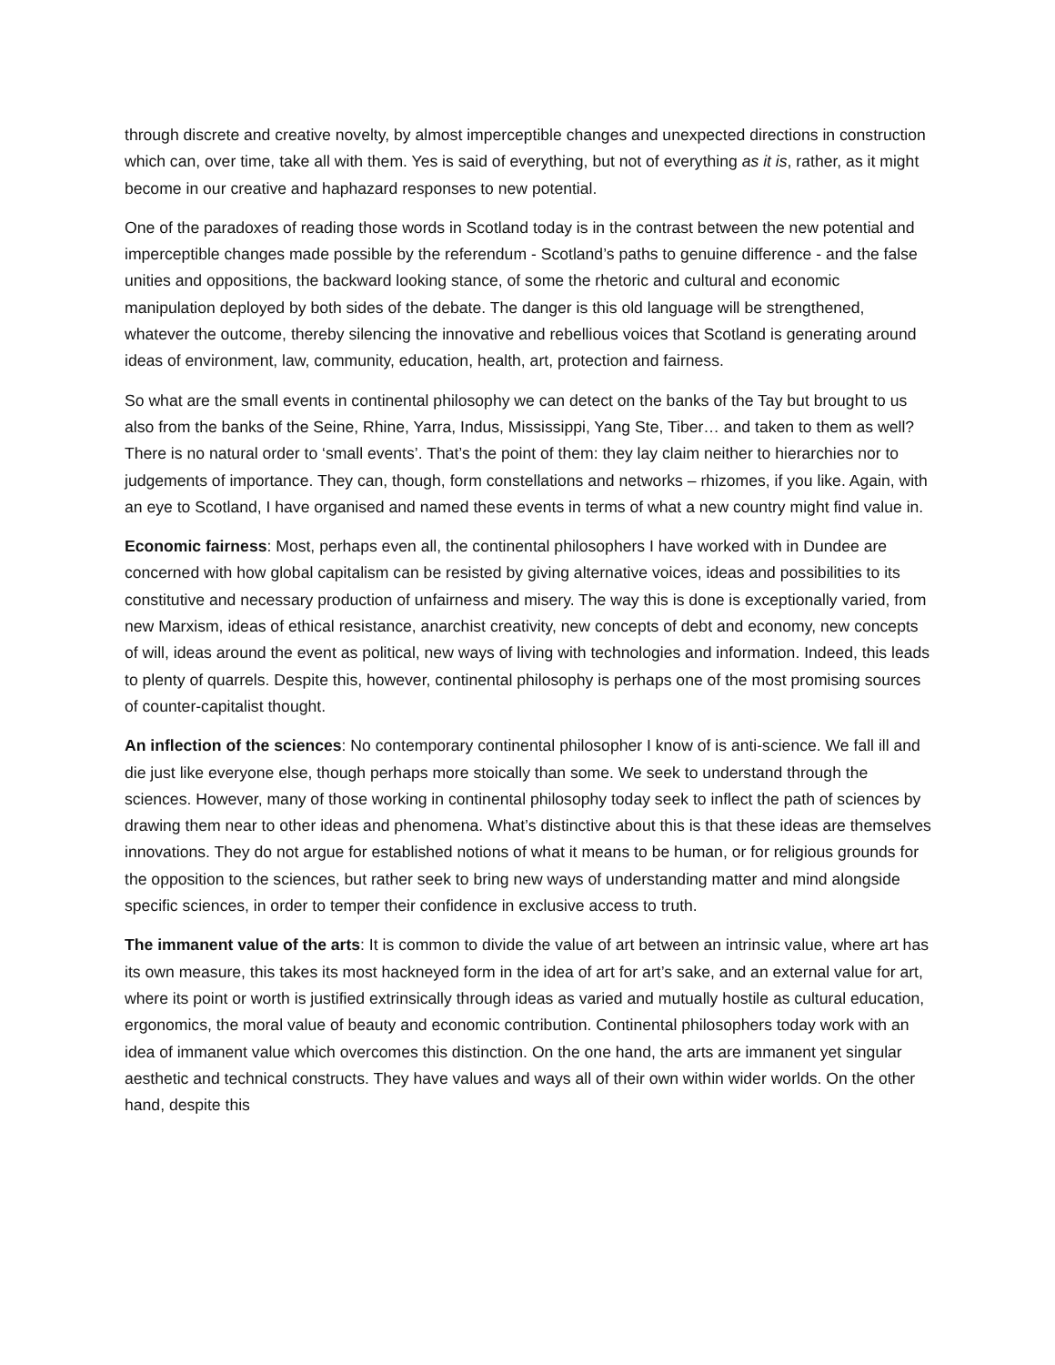through discrete and creative novelty, by almost imperceptible changes and unexpected directions in construction which can, over time, take all with them. Yes is said of everything, but not of everything as it is, rather, as it might become in our creative and haphazard responses to new potential.
One of the paradoxes of reading those words in Scotland today is in the contrast between the new potential and imperceptible changes made possible by the referendum - Scotland’s paths to genuine difference - and the false unities and oppositions, the backward looking stance, of some the rhetoric and cultural and economic manipulation deployed by both sides of the debate. The danger is this old language will be strengthened, whatever the outcome, thereby silencing the innovative and rebellious voices that Scotland is generating around ideas of environment, law, community, education, health, art, protection and fairness.
So what are the small events in continental philosophy we can detect on the banks of the Tay but brought to us also from the banks of the Seine, Rhine, Yarra, Indus, Mississippi, Yang Ste, Tiber… and taken to them as well? There is no natural order to ‘small events’. That’s the point of them: they lay claim neither to hierarchies nor to judgements of importance. They can, though, form constellations and networks – rhizomes, if you like. Again, with an eye to Scotland, I have organised and named these events in terms of what a new country might find value in.
Economic fairness: Most, perhaps even all, the continental philosophers I have worked with in Dundee are concerned with how global capitalism can be resisted by giving alternative voices, ideas and possibilities to its constitutive and necessary production of unfairness and misery. The way this is done is exceptionally varied, from new Marxism, ideas of ethical resistance, anarchist creativity, new concepts of debt and economy, new concepts of will, ideas around the event as political, new ways of living with technologies and information. Indeed, this leads to plenty of quarrels. Despite this, however, continental philosophy is perhaps one of the most promising sources of counter-capitalist thought.
An inflection of the sciences: No contemporary continental philosopher I know of is anti-science. We fall ill and die just like everyone else, though perhaps more stoically than some. We seek to understand through the sciences. However, many of those working in continental philosophy today seek to inflect the path of sciences by drawing them near to other ideas and phenomena. What’s distinctive about this is that these ideas are themselves innovations. They do not argue for established notions of what it means to be human, or for religious grounds for the opposition to the sciences, but rather seek to bring new ways of understanding matter and mind alongside specific sciences, in order to temper their confidence in exclusive access to truth.
The immanent value of the arts: It is common to divide the value of art between an intrinsic value, where art has its own measure, this takes its most hackneyed form in the idea of art for art’s sake, and an external value for art, where its point or worth is justified extrinsically through ideas as varied and mutually hostile as cultural education, ergonomics, the moral value of beauty and economic contribution. Continental philosophers today work with an idea of immanent value which overcomes this distinction. On the one hand, the arts are immanent yet singular aesthetic and technical constructs. They have values and ways all of their own within wider worlds. On the other hand, despite this